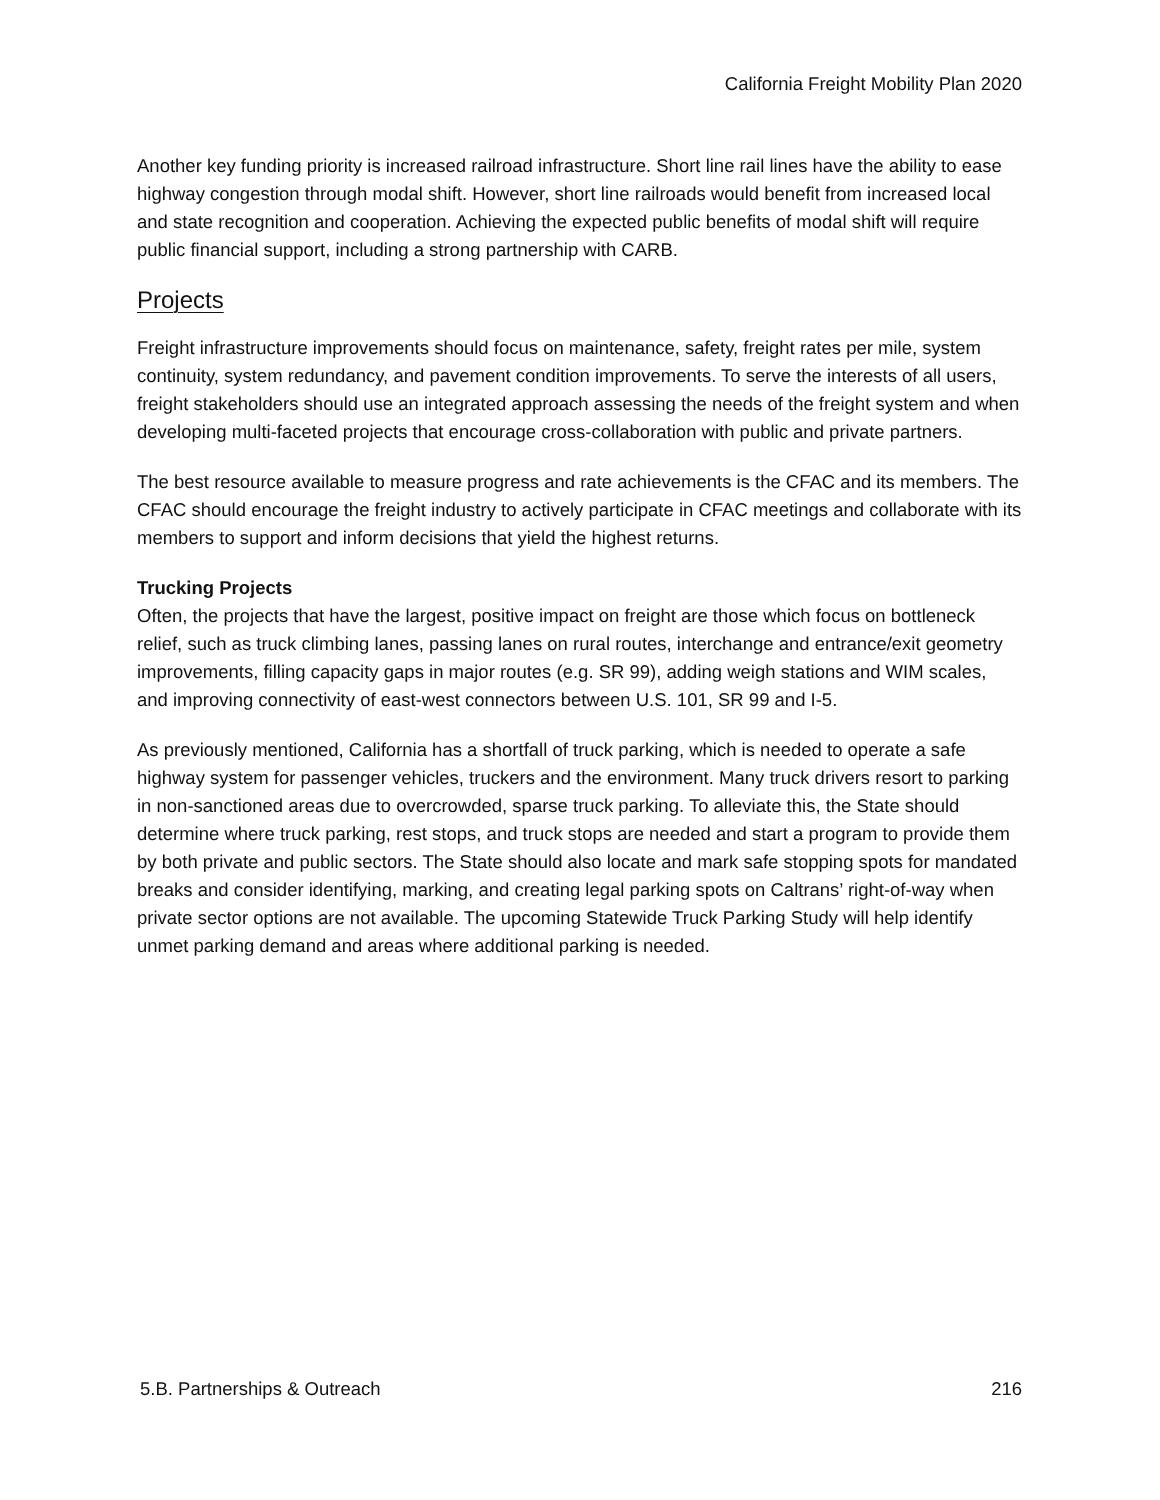California Freight Mobility Plan 2020
Another key funding priority is increased railroad infrastructure. Short line rail lines have the ability to ease highway congestion through modal shift. However, short line railroads would benefit from increased local and state recognition and cooperation. Achieving the expected public benefits of modal shift will require public financial support, including a strong partnership with CARB.
Projects
Freight infrastructure improvements should focus on maintenance, safety, freight rates per mile, system continuity, system redundancy, and pavement condition improvements. To serve the interests of all users, freight stakeholders should use an integrated approach assessing the needs of the freight system and when developing multi-faceted projects that encourage cross-collaboration with public and private partners.
The best resource available to measure progress and rate achievements is the CFAC and its members. The CFAC should encourage the freight industry to actively participate in CFAC meetings and collaborate with its members to support and inform decisions that yield the highest returns.
Trucking Projects
Often, the projects that have the largest, positive impact on freight are those which focus on bottleneck relief, such as truck climbing lanes, passing lanes on rural routes, interchange and entrance/exit geometry improvements, filling capacity gaps in major routes (e.g. SR 99), adding weigh stations and WIM scales, and improving connectivity of east-west connectors between U.S. 101, SR 99 and I-5.
As previously mentioned, California has a shortfall of truck parking, which is needed to operate a safe highway system for passenger vehicles, truckers and the environment. Many truck drivers resort to parking in non-sanctioned areas due to overcrowded, sparse truck parking. To alleviate this, the State should determine where truck parking, rest stops, and truck stops are needed and start a program to provide them by both private and public sectors. The State should also locate and mark safe stopping spots for mandated breaks and consider identifying, marking, and creating legal parking spots on Caltrans’ right-of-way when private sector options are not available. The upcoming Statewide Truck Parking Study will help identify unmet parking demand and areas where additional parking is needed.
5.B. Partnerships & Outreach 216